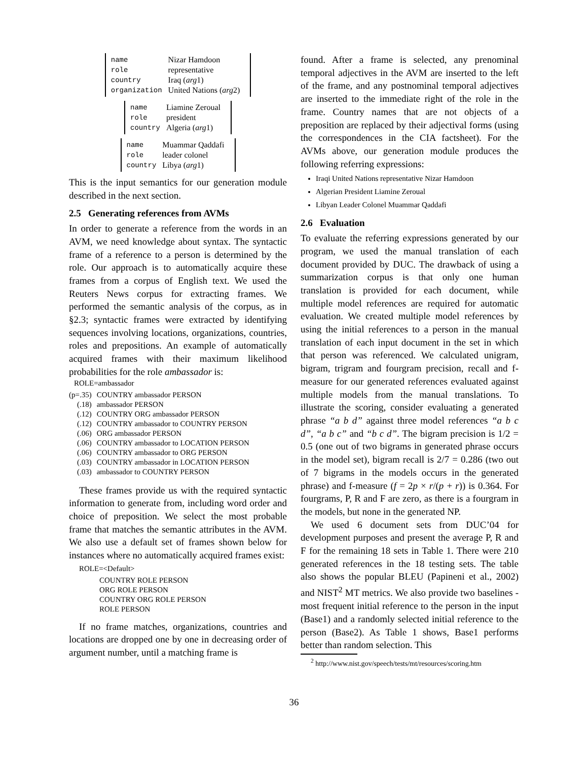| name | Nizar Hamdoon |
| role | representative |
| country | Iraq ( arg 1) |
| organization | United Nations ( arg 2) |
| name | Liamine Zeroual |
| role | president |
| country | Algeria ( arg 1) |
| name | Muammar Qaddafi |
| role | leader colonel |
| country | Libya ( arg 1) |
This is the input semantics for our generation module described in the next section.
2.5 Generating references from AVMs
In order to generate a reference from the words in an AVM, we need knowledge about syntax. The syntactic frame of a reference to a person is determined by the role. Our approach is to automatically acquire these frames from a corpus of English text. We used the Reuters News corpus for extracting frames. We performed the semantic analysis of the corpus, as in §2.3; syntactic frames were extracted by identifying sequences involving locations, organizations, countries, roles and prepositions. An example of automatically acquired frames with their maximum likelihood probabilities for the role ambassador is:
ROLE=ambassador
| (p=.35) | COUNTRY ambassador PERSON |
| (.18) | ambassador PERSON |
| (.12) | COUNTRY ORG ambassador PERSON |
| (.12) | COUNTRY ambassador to COUNTRY PERSON |
| (.06) | ORG ambassador PERSON |
| (.06) | COUNTRY ambassador to LOCATION PERSON |
| (.06) | COUNTRY ambassador to ORG PERSON |
| (.03) | COUNTRY ambassador in LOCATION PERSON |
| (.03) | ambassador to COUNTRY PERSON |
These frames provide us with the required syntactic information to generate from, including word order and choice of preposition. We select the most probable frame that matches the semantic attributes in the AVM. We also use a default set of frames shown below for instances where no automatically acquired frames exist:
ROLE=<Default>
COUNTRY ROLE PERSON
ORG ROLE PERSON
COUNTRY ORG ROLE PERSON
ROLE PERSON
If no frame matches, organizations, countries and locations are dropped one by one in decreasing order of argument number, until a matching frame is
found. After a frame is selected, any prenominal temporal adjectives in the AVM are inserted to the left of the frame, and any postnominal temporal adjectives are inserted to the immediate right of the role in the frame. Country names that are not objects of a preposition are replaced by their adjectival forms (using the correspondences in the CIA factsheet). For the AVMs above, our generation module produces the following referring expressions:
Iraqi United Nations representative Nizar Hamdoon
Algerian President Liamine Zeroual
Libyan Leader Colonel Muammar Qaddafi
2.6 Evaluation
To evaluate the referring expressions generated by our program, we used the manual translation of each document provided by DUC. The drawback of using a summarization corpus is that only one human translation is provided for each document, while multiple model references are required for automatic evaluation. We created multiple model references by using the initial references to a person in the manual translation of each input document in the set in which that person was referenced. We calculated unigram, bigram, trigram and fourgram precision, recall and f-measure for our generated references evaluated against multiple models from the manual translations. To illustrate the scoring, consider evaluating a generated phrase “a b d” against three model references “a b c d”, “a b c” and “b c d”. The bigram precision is 1/2 = 0.5 (one out of two bigrams in generated phrase occurs in the model set), bigram recall is 2/7 = 0.286 (two out of 7 bigrams in the models occurs in the generated phrase) and f-measure (f = 2p × r/(p + r)) is 0.364. For fourgrams, P, R and F are zero, as there is a fourgram in the models, but none in the generated NP.
We used 6 document sets from DUC’04 for development purposes and present the average P, R and F for the remaining 18 sets in Table 1. There were 210 generated references in the 18 testing sets. The table also shows the popular BLEU (Papineni et al., 2002) and NIST<sup>2</sup> MT metrics. We also provide two baselines - most frequent initial reference to the person in the input (Base1) and a randomly selected initial reference to the person (Base2). As Table 1 shows, Base1 performs better than random selection. This
<sup>2</sup> http://www.nist.gov/speech/tests/mt/resources/scoring.htm
36